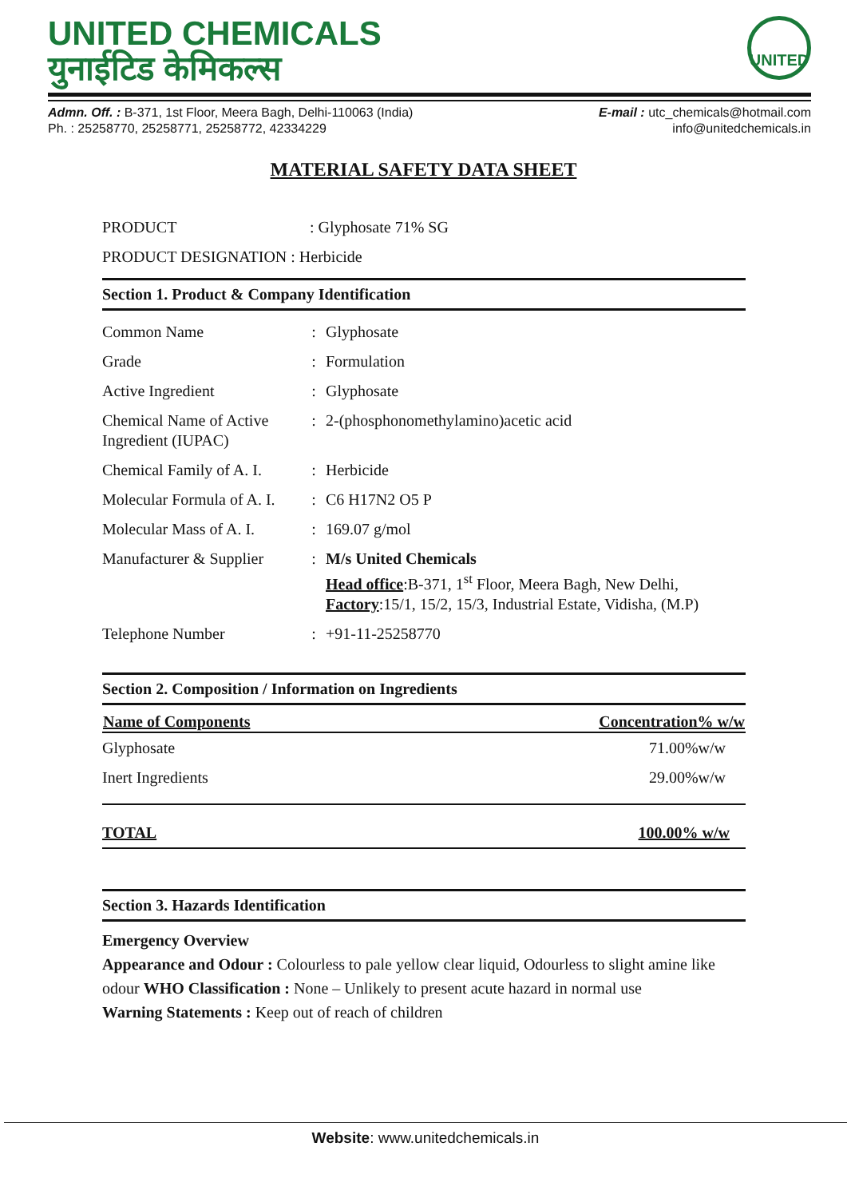UNITED CHEMICALS
युनाईटिड केमिकल्स
UNITED
Admn. Off. : B-371, 1st Floor, Meera Bagh, Delhi-110063 (India)
Ph. : 25258770, 25258771, 25258772, 42334229
E-mail : utc_chemicals@hotmail.com
info@unitedchemicals.in
MATERIAL SAFETY DATA SHEET
| PRODUCT | : Glyphosate 71% SG |
| PRODUCT DESIGNATION : Herbicide | |
Section 1. Product & Company Identification
| Common Name | : | Glyphosate |
| Grade | : | Formulation |
| Active Ingredient | : | Glyphosate |
| Chemical Name of Active Ingredient (IUPAC) | : | 2-(phosphonomethylamino)acetic acid |
| Chemical Family of A. I. | : | Herbicide |
| Molecular Formula of A. I. | : | C6 H17N2 O5 P |
| Molecular Mass of A. I. | : | 169.07 g/mol |
| Manufacturer & Supplier | : | M/s United Chemicals Head office :B-371, 1<sup>st</sup> Floor, Meera Bagh, New Delhi, Factory :15/1, 15/2, 15/3, Industrial Estate, Vidisha, (M.P) |
| Telephone Number | : | +91-11-25258770 |
Section 2. Composition / Information on Ingredients
| Name of Components | Concentration% w/w |
| --- | --- |
| Glyphosate | 71.00%w/w |
| Inert Ingredients | 29.00%w/w |
| TOTAL | 100.00% w/w |
Section 3. Hazards Identification
Emergency Overview
Appearance and Odour : Colourless to pale yellow clear liquid, Odourless to slight amine like odour WHO Classification : None – Unlikely to present acute hazard in normal use
Warning Statements : Keep out of reach of children
Website: www.unitedchemicals.in